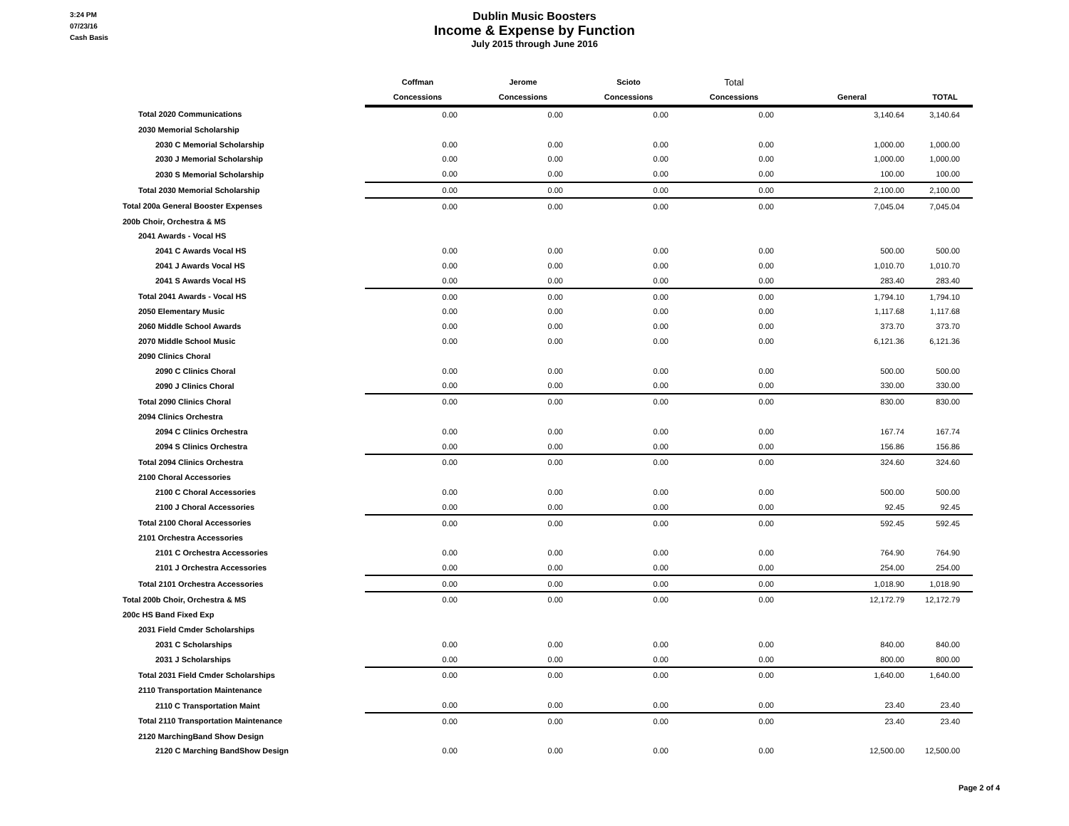3:24 PM
07/23/16
Cash Basis
Dublin Music Boosters
Income & Expense by Function
July 2015 through June 2016
| | Coffman | Jerome | Scioto | Total | | |
| --- | --- | --- | --- | --- | --- | --- |
| | Concessions | Concessions | Concessions | Concessions | General | TOTAL |
| Total 2020 Communications | 0.00 | 0.00 | 0.00 | 0.00 | 3,140.64 | 3,140.64 |
| 2030 Memorial Scholarship | | | | | | |
| 2030 C Memorial Scholarship | 0.00 | 0.00 | 0.00 | 0.00 | 1,000.00 | 1,000.00 |
| 2030 J Memorial Scholarship | 0.00 | 0.00 | 0.00 | 0.00 | 1,000.00 | 1,000.00 |
| 2030 S Memorial Scholarship | 0.00 | 0.00 | 0.00 | 0.00 | 100.00 | 100.00 |
| Total 2030 Memorial Scholarship | 0.00 | 0.00 | 0.00 | 0.00 | 2,100.00 | 2,100.00 |
| Total 200a General Booster Expenses | 0.00 | 0.00 | 0.00 | 0.00 | 7,045.04 | 7,045.04 |
| 200b Choir, Orchestra & MS | | | | | | |
| 2041 Awards - Vocal HS | | | | | | |
| 2041 C Awards Vocal HS | 0.00 | 0.00 | 0.00 | 0.00 | 500.00 | 500.00 |
| 2041 J Awards Vocal HS | 0.00 | 0.00 | 0.00 | 0.00 | 1,010.70 | 1,010.70 |
| 2041 S Awards Vocal HS | 0.00 | 0.00 | 0.00 | 0.00 | 283.40 | 283.40 |
| Total 2041 Awards - Vocal HS | 0.00 | 0.00 | 0.00 | 0.00 | 1,794.10 | 1,794.10 |
| 2050 Elementary Music | 0.00 | 0.00 | 0.00 | 0.00 | 1,117.68 | 1,117.68 |
| 2060 Middle School Awards | 0.00 | 0.00 | 0.00 | 0.00 | 373.70 | 373.70 |
| 2070 Middle School Music | 0.00 | 0.00 | 0.00 | 0.00 | 6,121.36 | 6,121.36 |
| 2090 Clinics Choral | | | | | | |
| 2090 C Clinics Choral | 0.00 | 0.00 | 0.00 | 0.00 | 500.00 | 500.00 |
| 2090 J Clinics Choral | 0.00 | 0.00 | 0.00 | 0.00 | 330.00 | 330.00 |
| Total 2090 Clinics Choral | 0.00 | 0.00 | 0.00 | 0.00 | 830.00 | 830.00 |
| 2094 Clinics Orchestra | | | | | | |
| 2094 C Clinics Orchestra | 0.00 | 0.00 | 0.00 | 0.00 | 167.74 | 167.74 |
| 2094 S Clinics Orchestra | 0.00 | 0.00 | 0.00 | 0.00 | 156.86 | 156.86 |
| Total 2094 Clinics Orchestra | 0.00 | 0.00 | 0.00 | 0.00 | 324.60 | 324.60 |
| 2100 Choral Accessories | | | | | | |
| 2100 C Choral Accessories | 0.00 | 0.00 | 0.00 | 0.00 | 500.00 | 500.00 |
| 2100 J Choral Accessories | 0.00 | 0.00 | 0.00 | 0.00 | 92.45 | 92.45 |
| Total 2100 Choral Accessories | 0.00 | 0.00 | 0.00 | 0.00 | 592.45 | 592.45 |
| 2101 Orchestra Accessories | | | | | | |
| 2101 C Orchestra Accessories | 0.00 | 0.00 | 0.00 | 0.00 | 764.90 | 764.90 |
| 2101 J Orchestra Accessories | 0.00 | 0.00 | 0.00 | 0.00 | 254.00 | 254.00 |
| Total 2101 Orchestra Accessories | 0.00 | 0.00 | 0.00 | 0.00 | 1,018.90 | 1,018.90 |
| Total 200b Choir, Orchestra & MS | 0.00 | 0.00 | 0.00 | 0.00 | 12,172.79 | 12,172.79 |
| 200c HS Band Fixed Exp | | | | | | |
| 2031 Field Cmder Scholarships | | | | | | |
| 2031 C Scholarships | 0.00 | 0.00 | 0.00 | 0.00 | 840.00 | 840.00 |
| 2031 J Scholarships | 0.00 | 0.00 | 0.00 | 0.00 | 800.00 | 800.00 |
| Total 2031 Field Cmder Scholarships | 0.00 | 0.00 | 0.00 | 0.00 | 1,640.00 | 1,640.00 |
| 2110 Transportation Maintenance | | | | | | |
| 2110 C Transportation Maint | 0.00 | 0.00 | 0.00 | 0.00 | 23.40 | 23.40 |
| Total 2110 Transportation Maintenance | 0.00 | 0.00 | 0.00 | 0.00 | 23.40 | 23.40 |
| 2120 MarchingBand Show Design | | | | | | |
| 2120 C Marching BandShow Design | 0.00 | 0.00 | 0.00 | 0.00 | 12,500.00 | 12,500.00 |
Page 2 of 4